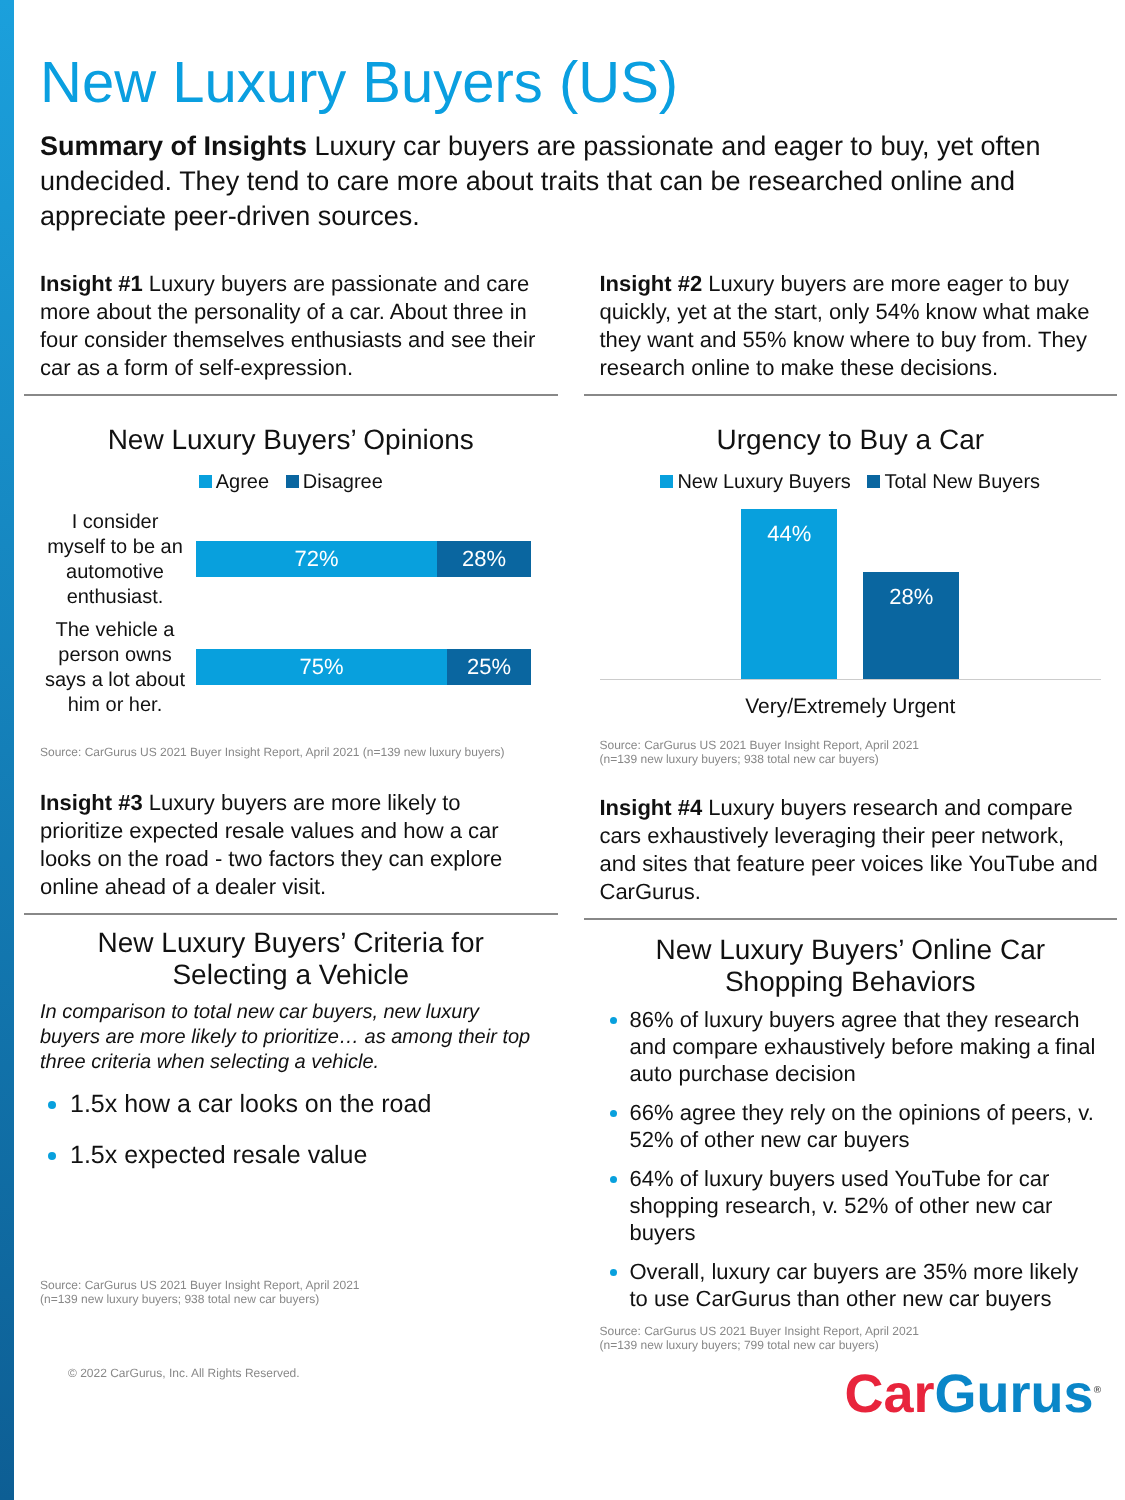New Luxury Buyers (US)
Summary of Insights Luxury car buyers are passionate and eager to buy, yet often undecided. They tend to care more about traits that can be researched online and appreciate peer-driven sources.
Insight #1 Luxury buyers are passionate and care more about the personality of a car. About three in four consider themselves enthusiasts and see their car as a form of self-expression.
New Luxury Buyers’ Opinions
Agree Disagree
I consider myself to be an automotive enthusiast.
72% 28%
The vehicle a person owns says a lot about him or her.
75% 25%
Source: CarGurus US 2021 Buyer Insight Report, April 2021 (n=139 new luxury buyers)
Insight #3 Luxury buyers are more likely to prioritize expected resale values and how a car looks on the road - two factors they can explore online ahead of a dealer visit.
New Luxury Buyers’ Criteria for Selecting a Vehicle
In comparison to total new car buyers, new luxury buyers are more likely to prioritize… as among their top three criteria when selecting a vehicle.
1.5x how a car looks on the road
1.5x expected resale value
Source: CarGurus US 2021 Buyer Insight Report, April 2021
(n=139 new luxury buyers; 938 total new car buyers)
© 2022 CarGurus, Inc. All Rights Reserved.
Insight #2 Luxury buyers are more eager to buy quickly, yet at the start, only 54% know what make they want and 55% know where to buy from. They research online to make these decisions.
Urgency to Buy a Car
New Luxury Buyers Total New Buyers
44%
28%
Very/Extremely Urgent
Source: CarGurus US 2021 Buyer Insight Report, April 2021
(n=139 new luxury buyers; 938 total new car buyers)
Insight #4 Luxury buyers research and compare cars exhaustively leveraging their peer network, and sites that feature peer voices like YouTube and CarGurus.
New Luxury Buyers’ Online Car Shopping Behaviors
86% of luxury buyers agree that they research and compare exhaustively before making a final auto purchase decision
66% agree they rely on the opinions of peers, v. 52% of other new car buyers
64% of luxury buyers used YouTube for car shopping research, v. 52% of other new car buyers
Overall, luxury car buyers are 35% more likely to use CarGurus than other new car buyers
Source: CarGurus US 2021 Buyer Insight Report, April 2021
(n=139 new luxury buyers; 799 total new car buyers)
CarGurus<sup>®</sup>